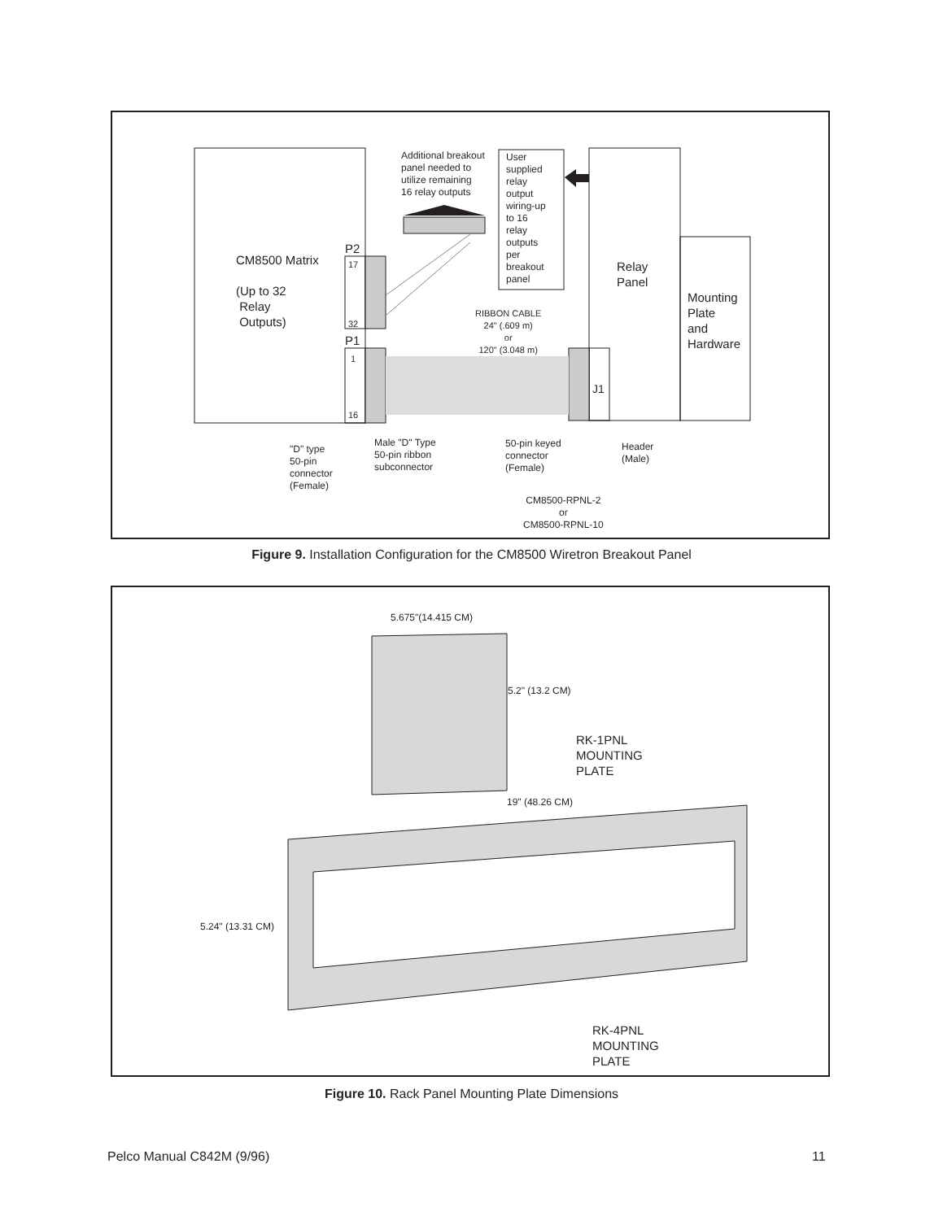Additional breakout
panel needed to
utilize remaining
16 relay outputs
User
supplied
relay
output
wiring-up
to 16
relay
outputs
per
breakout
panel
CM8500 Matrix
(Up to 32
Relay
Outputs)
P2
17
32
P1
1
16
Relay
Panel
Mounting
Plate
and
Hardware
RIBBON CABLE
24" (.609 m)
or
120" (3.048 m)
J1
"D" type
50-pin
connector
(Female)
Male "D" Type
50-pin ribbon
subconnector
50-pin keyed
connector
(Female)
Header
(Male)
CM8500-RPNL-2
or
CM8500-RPNL-10
Figure 9. Installation Configuration for the CM8500 Wiretron Breakout Panel
5.675"(14.415 CM)
5.2" (13.2 CM)
RK-1PNL
MOUNTING
PLATE
19" (48.26 CM)
5.24" (13.31 CM)
RK-4PNL
MOUNTING
PLATE
Figure 10. Rack Panel Mounting Plate Dimensions
Pelco Manual C842M (9/96) 11